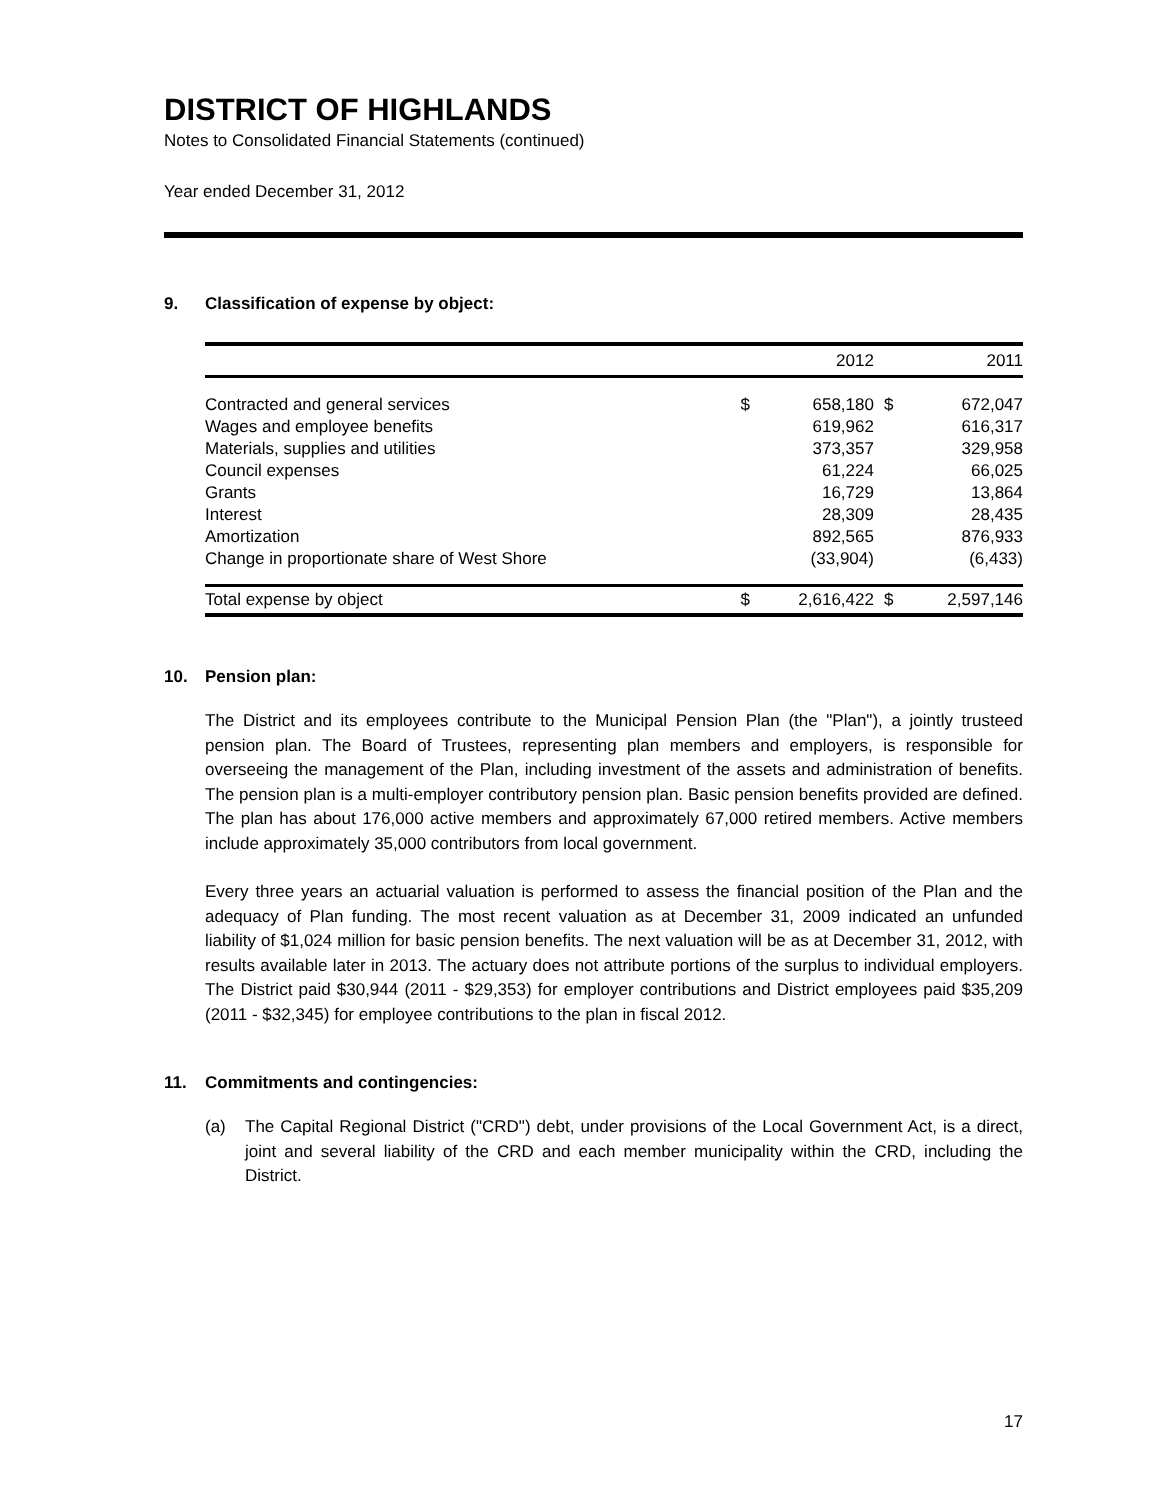DISTRICT OF HIGHLANDS
Notes to Consolidated Financial Statements (continued)
Year ended December 31, 2012
9. Classification of expense by object:
| | | 2012 | | 2011 |
| Contracted and general services | $ | 658,180 | $ | 672,047 |
| Wages and employee benefits | | 619,962 | | 616,317 |
| Materials, supplies and utilities | | 373,357 | | 329,958 |
| Council expenses | | 61,224 | | 66,025 |
| Grants | | 16,729 | | 13,864 |
| Interest | | 28,309 | | 28,435 |
| Amortization | | 892,565 | | 876,933 |
| Change in proportionate share of West Shore | | (33,904) | | (6,433) |
| Total expense by object | $ | 2,616,422 | $ | 2,597,146 |
10. Pension plan:
The District and its employees contribute to the Municipal Pension Plan (the "Plan"), a jointly trusteed pension plan. The Board of Trustees, representing plan members and employers, is responsible for overseeing the management of the Plan, including investment of the assets and administration of benefits. The pension plan is a multi-employer contributory pension plan. Basic pension benefits provided are defined. The plan has about 176,000 active members and approximately 67,000 retired members. Active members include approximately 35,000 contributors from local government.
Every three years an actuarial valuation is performed to assess the financial position of the Plan and the adequacy of Plan funding. The most recent valuation as at December 31, 2009 indicated an unfunded liability of $1,024 million for basic pension benefits. The next valuation will be as at December 31, 2012, with results available later in 2013. The actuary does not attribute portions of the surplus to individual employers. The District paid $30,944 (2011 - $29,353) for employer contributions and District employees paid $35,209 (2011 - $32,345) for employee contributions to the plan in fiscal 2012.
11. Commitments and contingencies:
(a) The Capital Regional District ("CRD") debt, under provisions of the Local Government Act, is a direct, joint and several liability of the CRD and each member municipality within the CRD, including the District.
17